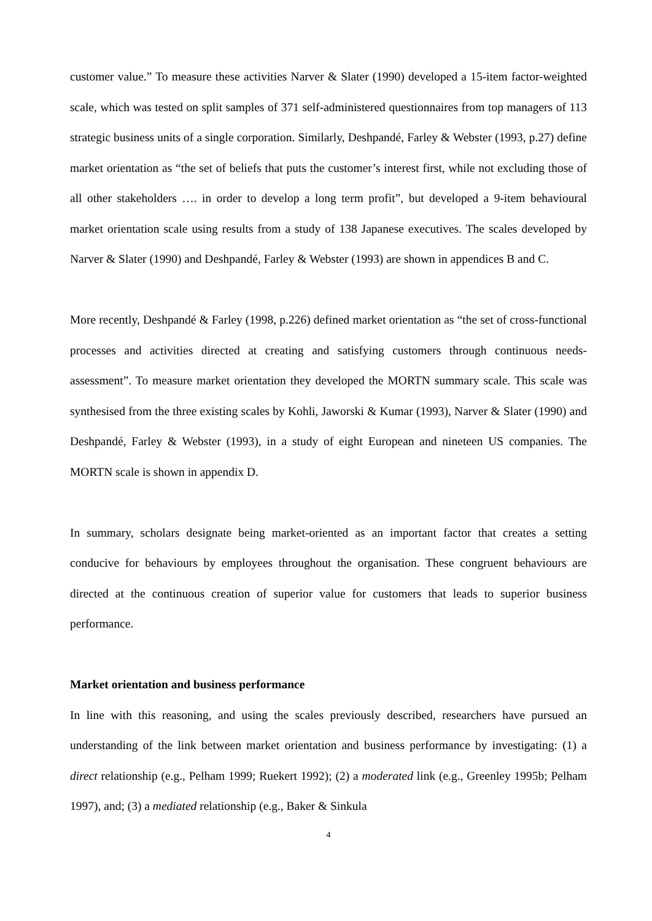customer value.” To measure these activities Narver & Slater (1990) developed a 15-item factor-weighted scale, which was tested on split samples of 371 self-administered questionnaires from top managers of 113 strategic business units of a single corporation. Similarly, Deshpandé, Farley & Webster (1993, p.27) define market orientation as “the set of beliefs that puts the customer’s interest first, while not excluding those of all other stakeholders …. in order to develop a long term profit”, but developed a 9-item behavioural market orientation scale using results from a study of 138 Japanese executives. The scales developed by Narver & Slater (1990) and Deshpandé, Farley & Webster (1993) are shown in appendices B and C.
More recently, Deshpandé & Farley (1998, p.226) defined market orientation as “the set of cross-functional processes and activities directed at creating and satisfying customers through continuous needs-assessment”. To measure market orientation they developed the MORTN summary scale. This scale was synthesised from the three existing scales by Kohli, Jaworski & Kumar (1993), Narver & Slater (1990) and Deshpandé, Farley & Webster (1993), in a study of eight European and nineteen US companies. The MORTN scale is shown in appendix D.
In summary, scholars designate being market-oriented as an important factor that creates a setting conducive for behaviours by employees throughout the organisation. These congruent behaviours are directed at the continuous creation of superior value for customers that leads to superior business performance.
Market orientation and business performance
In line with this reasoning, and using the scales previously described, researchers have pursued an understanding of the link between market orientation and business performance by investigating: (1) a direct relationship (e.g., Pelham 1999; Ruekert 1992); (2) a moderated link (e.g., Greenley 1995b; Pelham 1997), and; (3) a mediated relationship (e.g., Baker & Sinkula
4